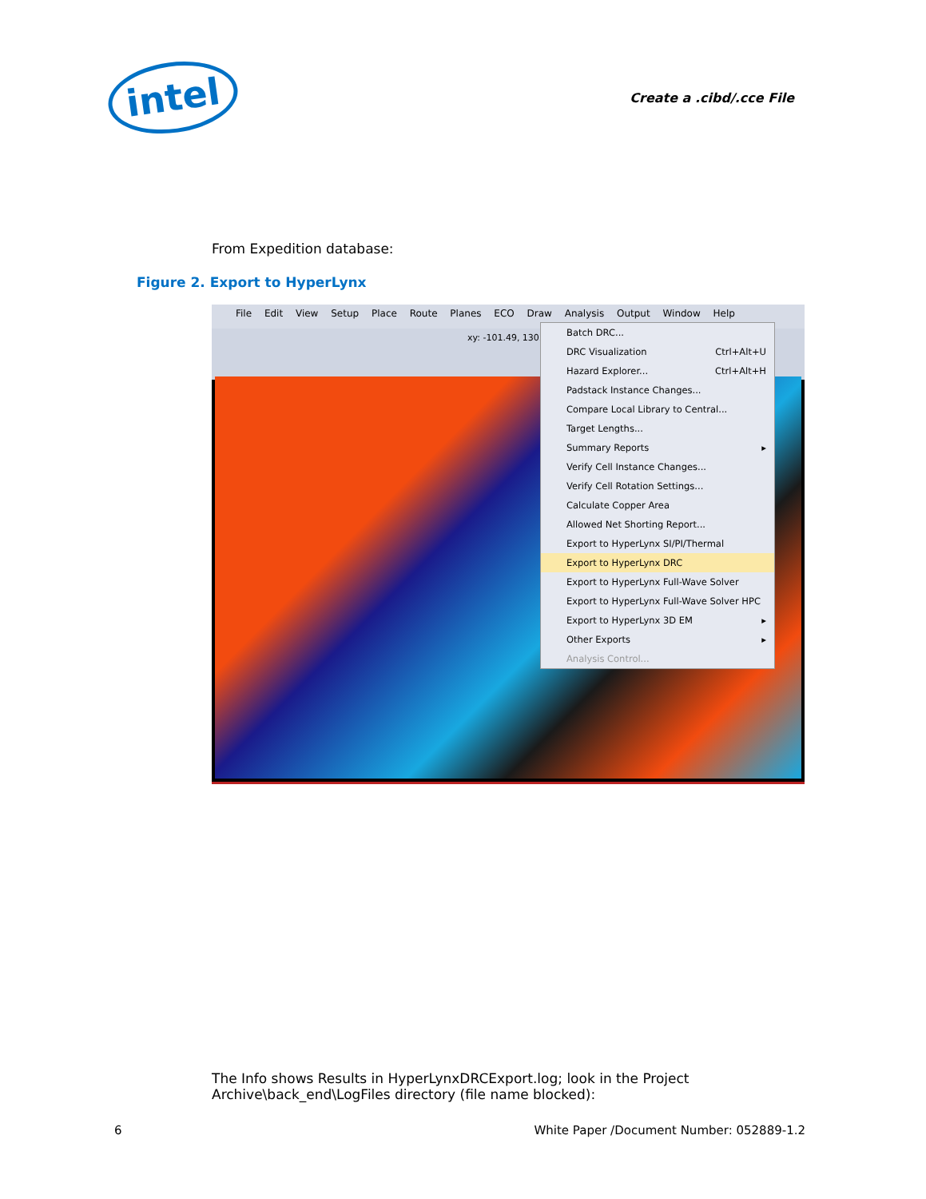intel
Create a .cibd/.cce File
From Expedition database:
Figure 2. Export to HyperLynx
File Edit View Setup Place Route Planes ECO Draw Analysis Output Window Help
xy: -101.49, 130.8
Batch DRC...
DRC Visualization Ctrl+Alt+U
Hazard Explorer... Ctrl+Alt+H
Padstack Instance Changes...
Compare Local Library to Central...
Target Lengths...
Summary Reports ▸
Verify Cell Instance Changes...
Verify Cell Rotation Settings...
Calculate Copper Area
Allowed Net Shorting Report...
Export to HyperLynx SI/PI/Thermal
Export to HyperLynx DRC
Export to HyperLynx Full-Wave Solver
Export to HyperLynx Full-Wave Solver HPC
Export to HyperLynx 3D EM ▸
Other Exports ▸
Analysis Control...
The Info shows Results in HyperLynxDRCExport.log; look in the Project
Archive\back_end\LogFiles directory (file name blocked):
6 White Paper /Document Number: 052889-1.2